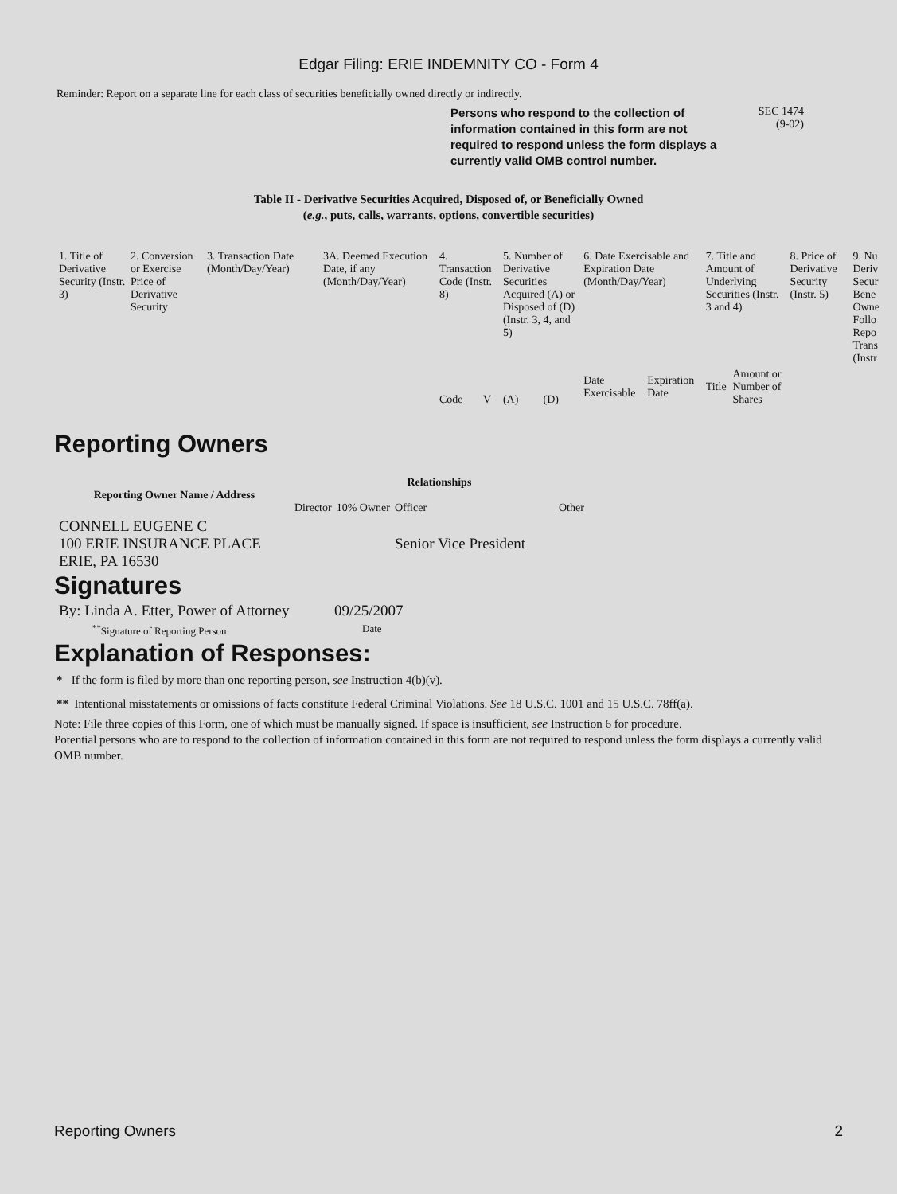Edgar Filing: ERIE INDEMNITY CO - Form 4
Reminder: Report on a separate line for each class of securities beneficially owned directly or indirectly.
Persons who respond to the collection of information contained in this form are not required to respond unless the form displays a currently valid OMB control number.
SEC 1474
(9-02)
Table II - Derivative Securities Acquired, Disposed of, or Beneficially Owned
(e.g., puts, calls, warrants, options, convertible securities)
| 1. Title of Derivative Security (Instr. 3) | 2. Conversion or Exercise Price of Derivative Security | 3. Transaction Date (Month/Day/Year) | 3A. Deemed Execution Date, if any (Month/Day/Year) | 4. Transaction Code (Instr. 8) | | 5. Number of Derivative Securities Acquired (A) or Disposed of (D) (Instr. 3, 4, and 5) | | 6. Date Exercisable and Expiration Date (Month/Day/Year) | | 7. Title and Amount of Underlying Securities (Instr. 3 and 4) | | 8. Price of Derivative Security (Instr. 5) | 9. Nu Deriv Secur Bene Owne Follo Repo Trans (Instr |
| | | | | Code | V | (A) | (D) | Date Exercisable | Expiration Date | Title | Amount or Number of Shares | | |
Reporting Owners
| Reporting Owner Name / Address | Relationships | | | |
| --- | --- | --- | --- | --- |
| | Director | 10% Owner | Officer | Other |
| CONNELL EUGENE C 100 ERIE INSURANCE PLACE ERIE, PA 16530 | | | Senior Vice President | |
Signatures
| By: Linda A. Etter, Power of Attorney | 09/25/2007 |
| <sup>**</sup> Signature of Reporting Person | Date |
Explanation of Responses:
* If the form is filed by more than one reporting person, see Instruction 4(b)(v).
** Intentional misstatements or omissions of facts constitute Federal Criminal Violations. See 18 U.S.C. 1001 and 15 U.S.C. 78ff(a).
Note: File three copies of this Form, one of which must be manually signed. If space is insufficient, see Instruction 6 for procedure.
Potential persons who are to respond to the collection of information contained in this form are not required to respond unless the form displays a currently valid OMB number.
Reporting Owners 2